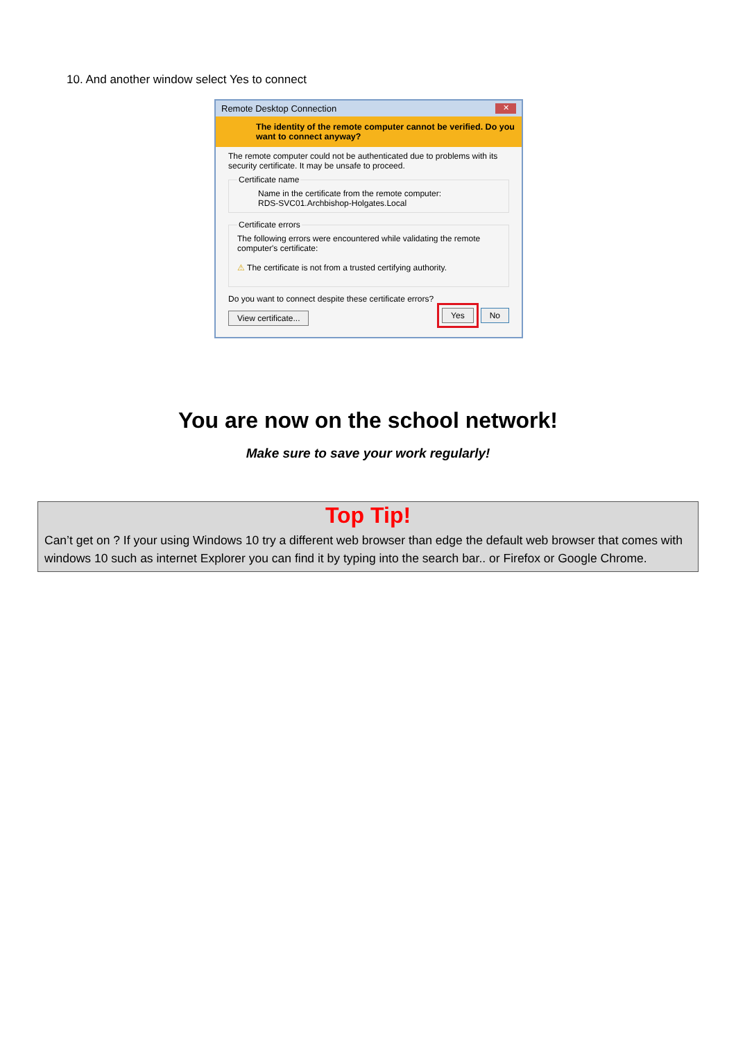10. And another window select Yes to connect
Remote Desktop Connection ✕
The identity of the remote computer cannot be verified. Do you want to connect anyway?
The remote computer could not be authenticated due to problems with its security certificate. It may be unsafe to proceed.
Certificate name
Name in the certificate from the remote computer:
RDS-SVC01.Archbishop-Holgates.Local
Certificate errorsThe following errors were encountered while validating the remote computer's certificate:
⚠ The certificate is not from a trusted certifying authority.
Do you want to connect despite these certificate errors?
View certificate... Yes No
You are now on the school network!
Make sure to save your work regularly!
Top Tip!
Can’t get on ? If your using Windows 10 try a different web browser than edge the default web browser that comes with windows 10 such as internet Explorer you can find it by typing into the search bar.. or Firefox or Google Chrome.